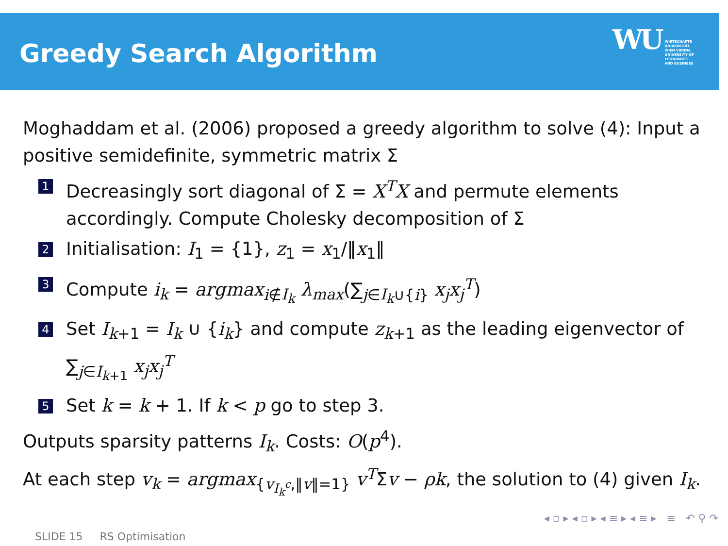Greedy Search Algorithm
WU
WIRTSCHAFTS
UNIVERSITÄT
WIEN VIENNA
UNIVERSITY OF
ECONOMICS
AND BUSINESS
Moghaddam et al. (2006) proposed a greedy algorithm to solve (4): Input a positive semidefinite, symmetric matrix Σ
1 Decreasingly sort diagonal of Σ = X<sup>T</sup>X and permute elements accordingly. Compute Cholesky decomposition of Σ
2 Initialisation: I<sub>1</sub> = {1}, z<sub>1</sub> = x<sub>1</sub>/‖x<sub>1</sub>‖
3 Compute i<sub>k</sub> = argmax<sub>i∉I<sub>k</sub></sub> λ<sub>max</sub>(∑<sub>j∈I<sub>k</sub>∪{i}</sub> x<sub>j</sub>x<sub>j</sub><sup>T</sup>)
4 Set I<sub>k+1</sub> = I<sub>k</sub> ∪ {i<sub>k</sub>} and compute z<sub>k+1</sub> as the leading eigenvector of ∑<sub>j∈I<sub>k+1</sub></sub> x<sub>j</sub>x<sub>j</sub><sup>T</sup>
5 Set k = k + 1. If k < p go to step 3.
Outputs sparsity patterns I<sub>k</sub>. Costs: O(p<sup>4</sup>).
At each step v<sub>k</sub> = argmax<sub>{v<sub>I<sub>k</sub><sup>c</sup></sub>,‖v‖=1}</sub> v<sup>T</sup>Σv − ρk, the solution to (4) given I<sub>k</sub>.
◂ ▫ ▸ ◂ ▫ ▸ ◂ ≡ ▸ ◂ ≡ ▸ ≡ ↶ ⚲ ↷
SLIDE 15 RS Optimisation